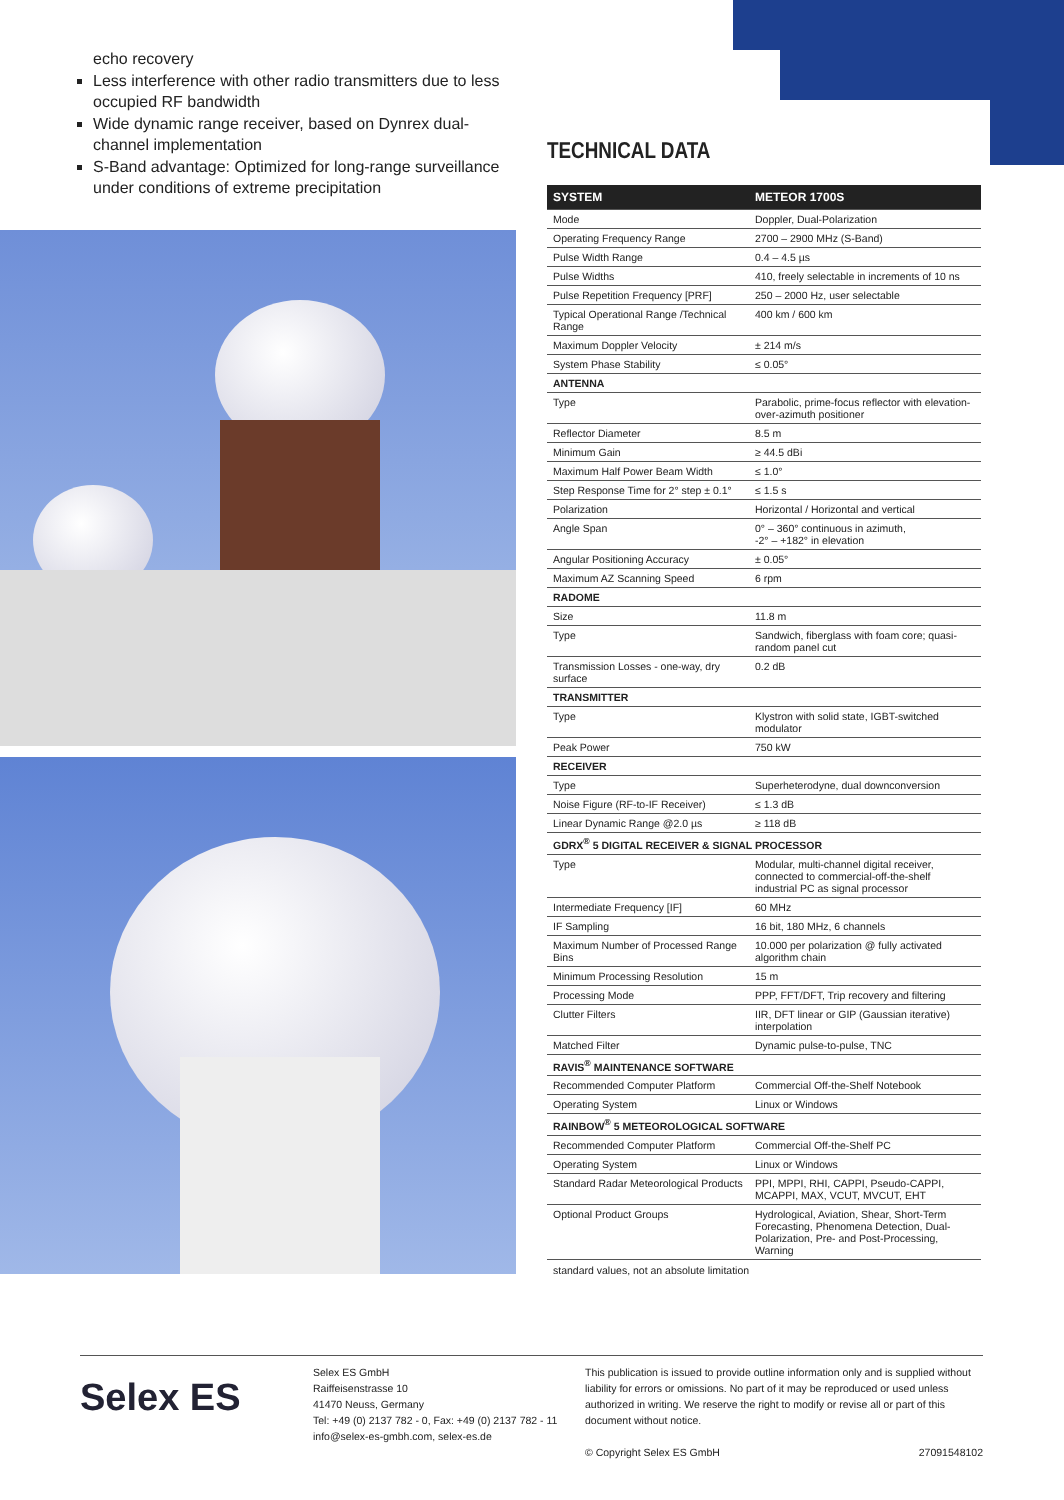echo recovery
Less interference with other radio transmitters due to less occupied RF bandwidth
Wide dynamic range receiver, based on Dynrex dual-channel implementation
S-Band advantage: Optimized for long-range surveil­lance under conditions of extreme precipitation
TECHNICAL DATA
| SYSTEM | METEOR 1700S |
| --- | --- |
| Mode | Doppler, Dual-Polarization |
| Operating Frequency Range | 2700 – 2900 MHz (S-Band) |
| Pulse Width Range | 0.4 – 4.5 µs |
| Pulse Widths | 410, freely selectable in increments of 10 ns |
| Pulse Repetition Frequency [PRF] | 250 – 2000 Hz, user selectable |
| Typical Operational Range /Technical Range | 400 km / 600 km |
| Maximum Doppler Velocity | ± 214 m/s |
| System Phase Stability | ≤ 0.05° |
| ANTENNA | |
| Type | Parabolic, prime-focus reflector with elevation-over-azimuth positioner |
| Reflector Diameter | 8.5 m |
| Minimum Gain | ≥ 44.5 dBi |
| Maximum Half Power Beam Width | ≤ 1.0° |
| Step Response Time for 2° step ± 0.1° | ≤ 1.5 s |
| Polarization | Horizontal / Horizontal and vertical |
| Angle Span | 0° – 360° continuous in azimuth, -2° – +182° in elevation |
| Angular Positioning Accuracy | ± 0.05° |
| Maximum AZ Scanning Speed | 6 rpm |
| RADOME | |
| Size | 11.8 m |
| Type | Sandwich, fiberglass with foam core; quasi-random panel cut |
| Transmission Losses - one-way, dry surface | 0.2 dB |
| TRANSMITTER | |
| Type | Klystron with solid state, IGBT-switched modulator |
| Peak Power | 750 kW |
| RECEIVER | |
| Type | Superheterodyne, dual downconversion |
| Noise Figure (RF-to-IF Receiver) | ≤ 1.3 dB |
| Linear Dynamic Range @2.0 µs | ≥ 118 dB |
| GDRX<sup>®</sup> 5 DIGITAL RECEIVER & SIGNAL PROCESSOR | |
| Type | Modular, multi-channel digital receiver, connected to commercial-off-the-shelf industrial PC as signal processor |
| Intermediate Frequency [IF] | 60 MHz |
| IF Sampling | 16 bit, 180 MHz, 6 channels |
| Maximum Number of Processed Range Bins | 10.000 per polarization @ fully activated algorithm chain |
| Minimum Processing Resolution | 15 m |
| Processing Mode | PPP, FFT/DFT, Trip recovery and filtering |
| Clutter Filters | IIR, DFT linear or GIP (Gaussian iterative) interpolation |
| Matched Filter | Dynamic pulse-to-pulse, TNC |
| RAVIS<sup>®</sup> MAINTENANCE SOFTWARE | |
| Recommended Computer Platform | Commercial Off-the-Shelf Notebook |
| Operating System | Linux or Windows |
| RAINBOW<sup>®</sup> 5 METEOROLOGICAL SOFTWARE | |
| Recommended Computer Platform | Commercial Off-the-Shelf PC |
| Operating System | Linux or Windows |
| Standard Radar Meteorological Products | PPI, MPPI, RHI, CAPPI, Pseudo-CAPPI, MCAPPI, MAX, VCUT, MVCUT, EHT |
| Optional Product Groups | Hydrological, Aviation, Shear, Short-Term Forecasting, Phenomena Detection, Dual-Polarization, Pre- and Post-Processing, Warning |
standard values, not an absolute limitation
Selex ES
Selex ES GmbH
Raiffeisenstrasse 10
41470 Neuss, Germany
Tel: +49 (0) 2137 782 - 0, Fax: +49 (0) 2137 782 - 11
info@selex-es-gmbh.com, selex-es.de
This publication is issued to provide outline information only and is supplied without liability for errors or omissions. No part of it may be reproduced or used unless authorized in writing. We reserve the right to modify or revise all or part of this document without notice.
© Copyright Selex ES GmbH 27091548102